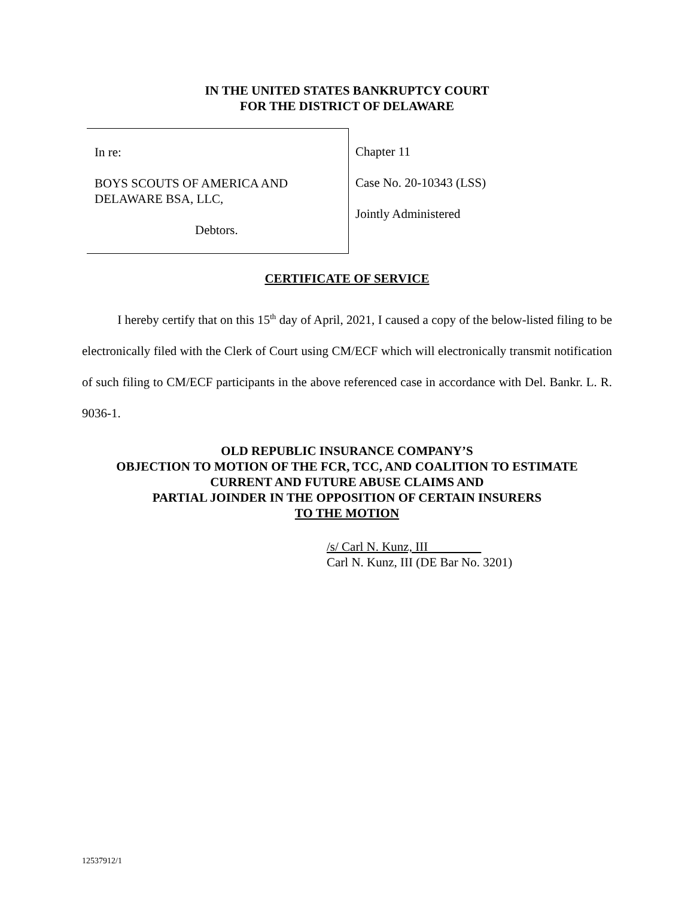IN THE UNITED STATES BANKRUPTCY COURT
FOR THE DISTRICT OF DELAWARE
In re:
BOYS SCOUTS OF AMERICA AND
DELAWARE BSA, LLC,
Debtors.
Chapter 11
Case No. 20-10343 (LSS)
Jointly Administered
CERTIFICATE OF SERVICE
I hereby certify that on this 15<sup>th</sup> day of April, 2021, I caused a copy of the below-listed filing to be electronically filed with the Clerk of Court using CM/ECF which will electronically transmit notification of such filing to CM/ECF participants in the above referenced case in accordance with Del. Bankr. L. R. 9036-1.
OLD REPUBLIC INSURANCE COMPANY’S
OBJECTION TO MOTION OF THE FCR, TCC, AND COALITION TO ESTIMATE
CURRENT AND FUTURE ABUSE CLAIMS AND
PARTIAL JOINDER IN THE OPPOSITION OF CERTAIN INSURERS
TO THE MOTION
/s/ Carl N. Kunz, III
Carl N. Kunz, III (DE Bar No. 3201)
12537912/1